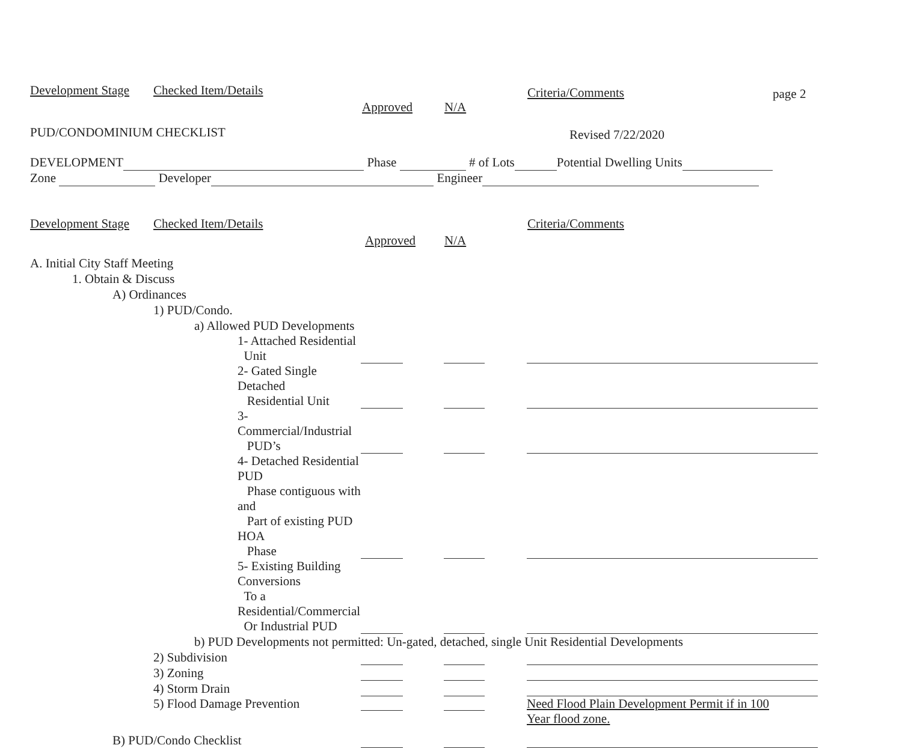Development Stage
Checked Item/Details
Approved N/A
Criteria/Comments page 2
PUD/CONDOMINIUM CHECKLIST
Revised 7/22/2020
DEVELOPMENT Phase # of Lots Potential Dwelling Units
Zone Developer Engineer
Development Stage
Checked Item/Details
Approved N/A
Criteria/Comments
| A. Initial City Staff Meeting | | | |
| 1. Obtain & Discuss | | | |
| A) Ordinances | | | |
| 1) PUD/Condo. | | | |
| a) Allowed PUD Developments | | | |
| 1- Attached Residential Unit | | | |
| 2- Gated Single Detached Residential Unit | | | |
| 3- Commercial/Industrial PUD’s | | | |
| 4- Detached Residential PUD Phase contiguous with and Part of existing PUD HOA Phase | | | |
| 5- Existing Building Conversions To a Residential/Commercial Or Industrial PUD | | | |
| b) PUD Developments not permitted: Un-gated, detached, single Unit Residential Developments | | | |
| 2) Subdivision | | | |
| 3) Zoning | | | |
| 4) Storm Drain | | | |
| 5) Flood Damage Prevention | | | Need Flood Plain Development Permit if in 100 Year flood zone. |
| B) PUD/Condo Checklist | | | |